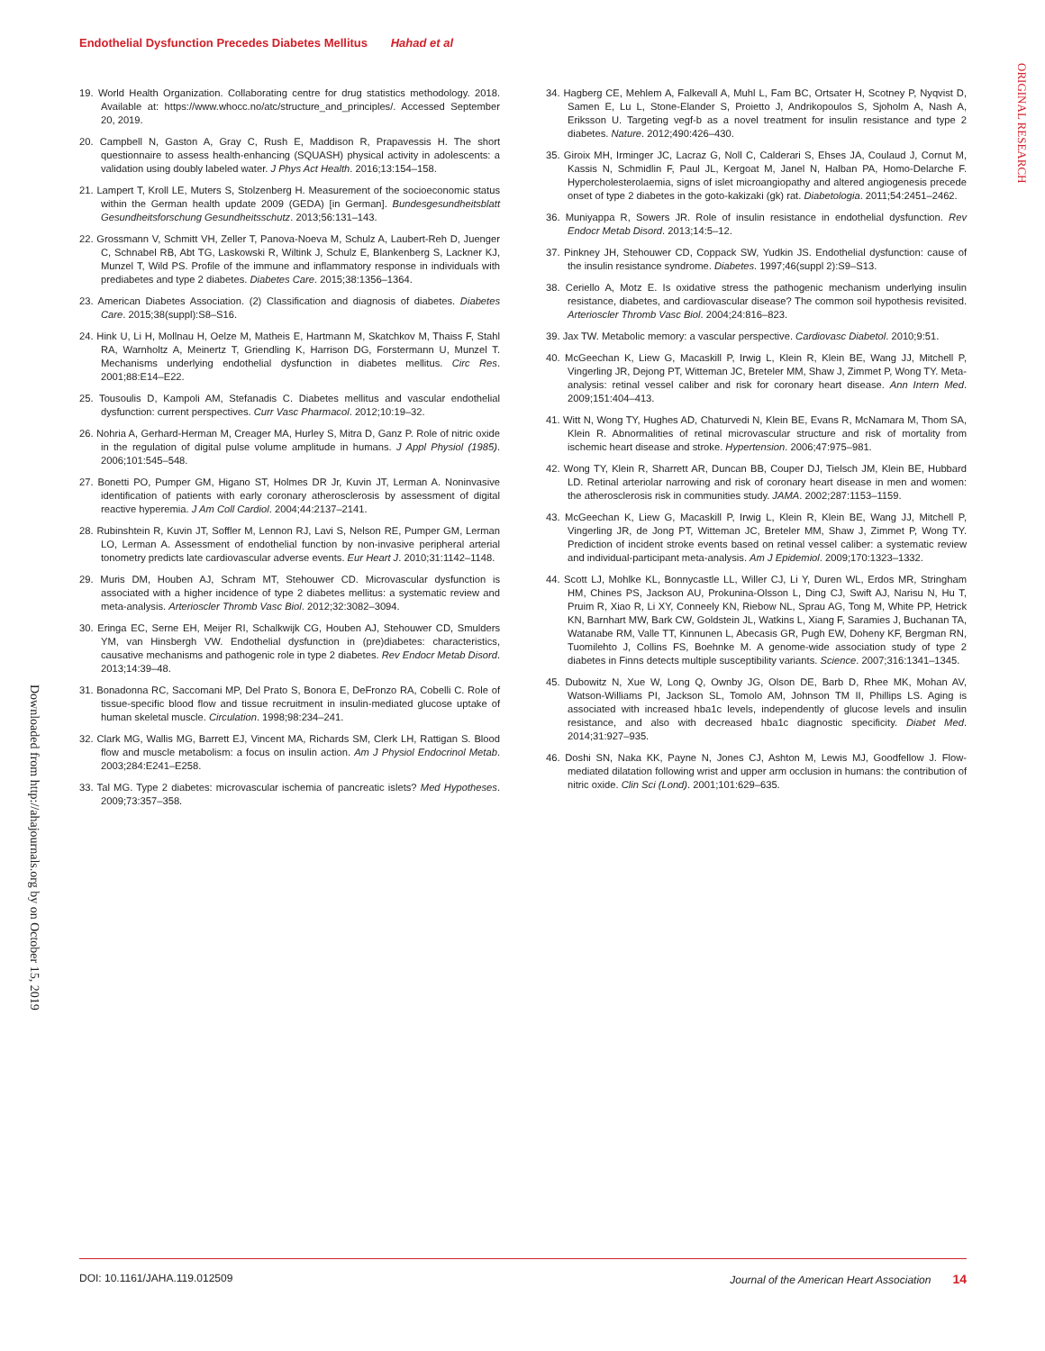Endothelial Dysfunction Precedes Diabetes Mellitus Hahad et al
ORIGINAL RESEARCH
Downloaded from http://ahajournals.org by on October 15, 2019
19. World Health Organization. Collaborating centre for drug statistics methodology. 2018. Available at: https://www.whocc.no/atc/structure_and_principles/. Accessed September 20, 2019.
20. Campbell N, Gaston A, Gray C, Rush E, Maddison R, Prapavessis H. The short questionnaire to assess health-enhancing (SQUASH) physical activity in adolescents: a validation using doubly labeled water. J Phys Act Health. 2016;13:154–158.
21. Lampert T, Kroll LE, Muters S, Stolzenberg H. Measurement of the socioeconomic status within the German health update 2009 (GEDA) [in German]. Bundesgesundheitsblatt Gesundheitsforschung Gesundheitsschutz. 2013;56:131–143.
22. Grossmann V, Schmitt VH, Zeller T, Panova-Noeva M, Schulz A, Laubert-Reh D, Juenger C, Schnabel RB, Abt TG, Laskowski R, Wiltink J, Schulz E, Blankenberg S, Lackner KJ, Munzel T, Wild PS. Profile of the immune and inflammatory response in individuals with prediabetes and type 2 diabetes. Diabetes Care. 2015;38:1356–1364.
23. American Diabetes Association. (2) Classification and diagnosis of diabetes. Diabetes Care. 2015;38(suppl):S8–S16.
24. Hink U, Li H, Mollnau H, Oelze M, Matheis E, Hartmann M, Skatchkov M, Thaiss F, Stahl RA, Warnholtz A, Meinertz T, Griendling K, Harrison DG, Forstermann U, Munzel T. Mechanisms underlying endothelial dysfunction in diabetes mellitus. Circ Res. 2001;88:E14–E22.
25. Tousoulis D, Kampoli AM, Stefanadis C. Diabetes mellitus and vascular endothelial dysfunction: current perspectives. Curr Vasc Pharmacol. 2012;10:19–32.
26. Nohria A, Gerhard-Herman M, Creager MA, Hurley S, Mitra D, Ganz P. Role of nitric oxide in the regulation of digital pulse volume amplitude in humans. J Appl Physiol (1985). 2006;101:545–548.
27. Bonetti PO, Pumper GM, Higano ST, Holmes DR Jr, Kuvin JT, Lerman A. Noninvasive identification of patients with early coronary atherosclerosis by assessment of digital reactive hyperemia. J Am Coll Cardiol. 2004;44:2137–2141.
28. Rubinshtein R, Kuvin JT, Soffler M, Lennon RJ, Lavi S, Nelson RE, Pumper GM, Lerman LO, Lerman A. Assessment of endothelial function by non-invasive peripheral arterial tonometry predicts late cardiovascular adverse events. Eur Heart J. 2010;31:1142–1148.
29. Muris DM, Houben AJ, Schram MT, Stehouwer CD. Microvascular dysfunction is associated with a higher incidence of type 2 diabetes mellitus: a systematic review and meta-analysis. Arterioscler Thromb Vasc Biol. 2012;32:3082–3094.
30. Eringa EC, Serne EH, Meijer RI, Schalkwijk CG, Houben AJ, Stehouwer CD, Smulders YM, van Hinsbergh VW. Endothelial dysfunction in (pre)diabetes: characteristics, causative mechanisms and pathogenic role in type 2 diabetes. Rev Endocr Metab Disord. 2013;14:39–48.
31. Bonadonna RC, Saccomani MP, Del Prato S, Bonora E, DeFronzo RA, Cobelli C. Role of tissue-specific blood flow and tissue recruitment in insulin-mediated glucose uptake of human skeletal muscle. Circulation. 1998;98:234–241.
32. Clark MG, Wallis MG, Barrett EJ, Vincent MA, Richards SM, Clerk LH, Rattigan S. Blood flow and muscle metabolism: a focus on insulin action. Am J Physiol Endocrinol Metab. 2003;284:E241–E258.
33. Tal MG. Type 2 diabetes: microvascular ischemia of pancreatic islets? Med Hypotheses. 2009;73:357–358.
34. Hagberg CE, Mehlem A, Falkevall A, Muhl L, Fam BC, Ortsater H, Scotney P, Nyqvist D, Samen E, Lu L, Stone-Elander S, Proietto J, Andrikopoulos S, Sjoholm A, Nash A, Eriksson U. Targeting vegf-b as a novel treatment for insulin resistance and type 2 diabetes. Nature. 2012;490:426–430.
35. Giroix MH, Irminger JC, Lacraz G, Noll C, Calderari S, Ehses JA, Coulaud J, Cornut M, Kassis N, Schmidlin F, Paul JL, Kergoat M, Janel N, Halban PA, Homo-Delarche F. Hypercholesterolaemia, signs of islet microangiopathy and altered angiogenesis precede onset of type 2 diabetes in the goto-kakizaki (gk) rat. Diabetologia. 2011;54:2451–2462.
36. Muniyappa R, Sowers JR. Role of insulin resistance in endothelial dysfunction. Rev Endocr Metab Disord. 2013;14:5–12.
37. Pinkney JH, Stehouwer CD, Coppack SW, Yudkin JS. Endothelial dysfunction: cause of the insulin resistance syndrome. Diabetes. 1997;46(suppl 2):S9–S13.
38. Ceriello A, Motz E. Is oxidative stress the pathogenic mechanism underlying insulin resistance, diabetes, and cardiovascular disease? The common soil hypothesis revisited. Arterioscler Thromb Vasc Biol. 2004;24:816–823.
39. Jax TW. Metabolic memory: a vascular perspective. Cardiovasc Diabetol. 2010;9:51.
40. McGeechan K, Liew G, Macaskill P, Irwig L, Klein R, Klein BE, Wang JJ, Mitchell P, Vingerling JR, Dejong PT, Witteman JC, Breteler MM, Shaw J, Zimmet P, Wong TY. Meta-analysis: retinal vessel caliber and risk for coronary heart disease. Ann Intern Med. 2009;151:404–413.
41. Witt N, Wong TY, Hughes AD, Chaturvedi N, Klein BE, Evans R, McNamara M, Thom SA, Klein R. Abnormalities of retinal microvascular structure and risk of mortality from ischemic heart disease and stroke. Hypertension. 2006;47:975–981.
42. Wong TY, Klein R, Sharrett AR, Duncan BB, Couper DJ, Tielsch JM, Klein BE, Hubbard LD. Retinal arteriolar narrowing and risk of coronary heart disease in men and women: the atherosclerosis risk in communities study. JAMA. 2002;287:1153–1159.
43. McGeechan K, Liew G, Macaskill P, Irwig L, Klein R, Klein BE, Wang JJ, Mitchell P, Vingerling JR, de Jong PT, Witteman JC, Breteler MM, Shaw J, Zimmet P, Wong TY. Prediction of incident stroke events based on retinal vessel caliber: a systematic review and individual-participant meta-analysis. Am J Epidemiol. 2009;170:1323–1332.
44. Scott LJ, Mohlke KL, Bonnycastle LL, Willer CJ, Li Y, Duren WL, Erdos MR, Stringham HM, Chines PS, Jackson AU, Prokunina-Olsson L, Ding CJ, Swift AJ, Narisu N, Hu T, Pruim R, Xiao R, Li XY, Conneely KN, Riebow NL, Sprau AG, Tong M, White PP, Hetrick KN, Barnhart MW, Bark CW, Goldstein JL, Watkins L, Xiang F, Saramies J, Buchanan TA, Watanabe RM, Valle TT, Kinnunen L, Abecasis GR, Pugh EW, Doheny KF, Bergman RN, Tuomilehto J, Collins FS, Boehnke M. A genome-wide association study of type 2 diabetes in Finns detects multiple susceptibility variants. Science. 2007;316:1341–1345.
45. Dubowitz N, Xue W, Long Q, Ownby JG, Olson DE, Barb D, Rhee MK, Mohan AV, Watson-Williams PI, Jackson SL, Tomolo AM, Johnson TM II, Phillips LS. Aging is associated with increased hba1c levels, independently of glucose levels and insulin resistance, and also with decreased hba1c diagnostic specificity. Diabet Med. 2014;31:927–935.
46. Doshi SN, Naka KK, Payne N, Jones CJ, Ashton M, Lewis MJ, Goodfellow J. Flow-mediated dilatation following wrist and upper arm occlusion in humans: the contribution of nitric oxide. Clin Sci (Lond). 2001;101:629–635.
DOI: 10.1161/JAHA.119.012509 Journal of the American Heart Association 14